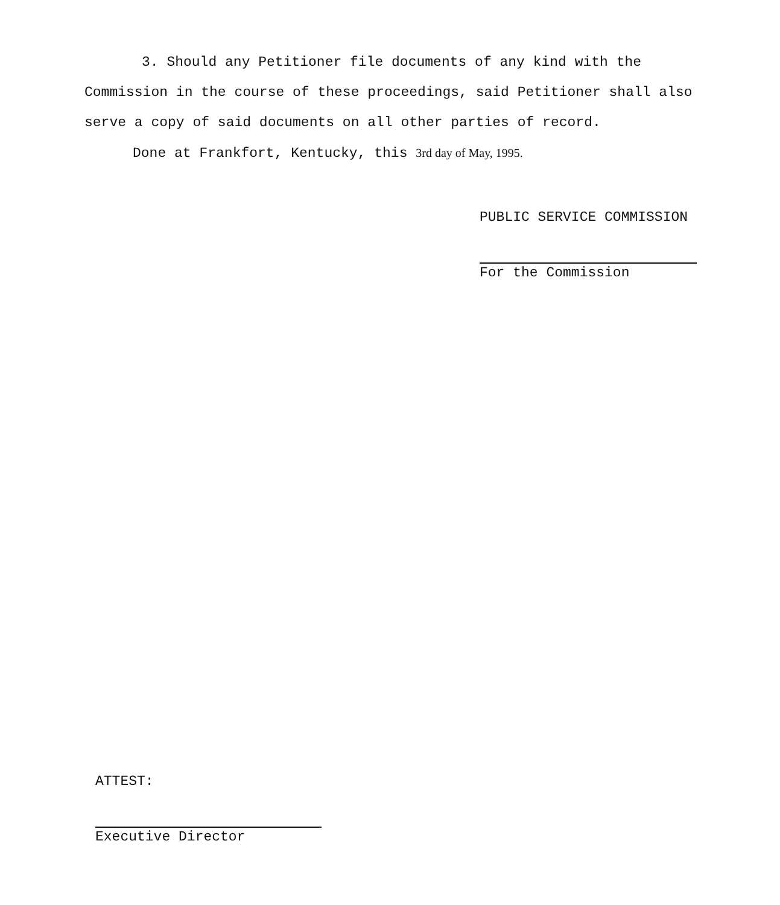3. Should any Petitioner file documents of any kind with the Commission in the course of these proceedings, said Petitioner shall also serve a copy of said documents on all other parties of record.
Done at Frankfort, Kentucky, this 3rd day of May, 1995.
PUBLIC SERVICE COMMISSION
For the Commission
ATTEST:
Executive Director